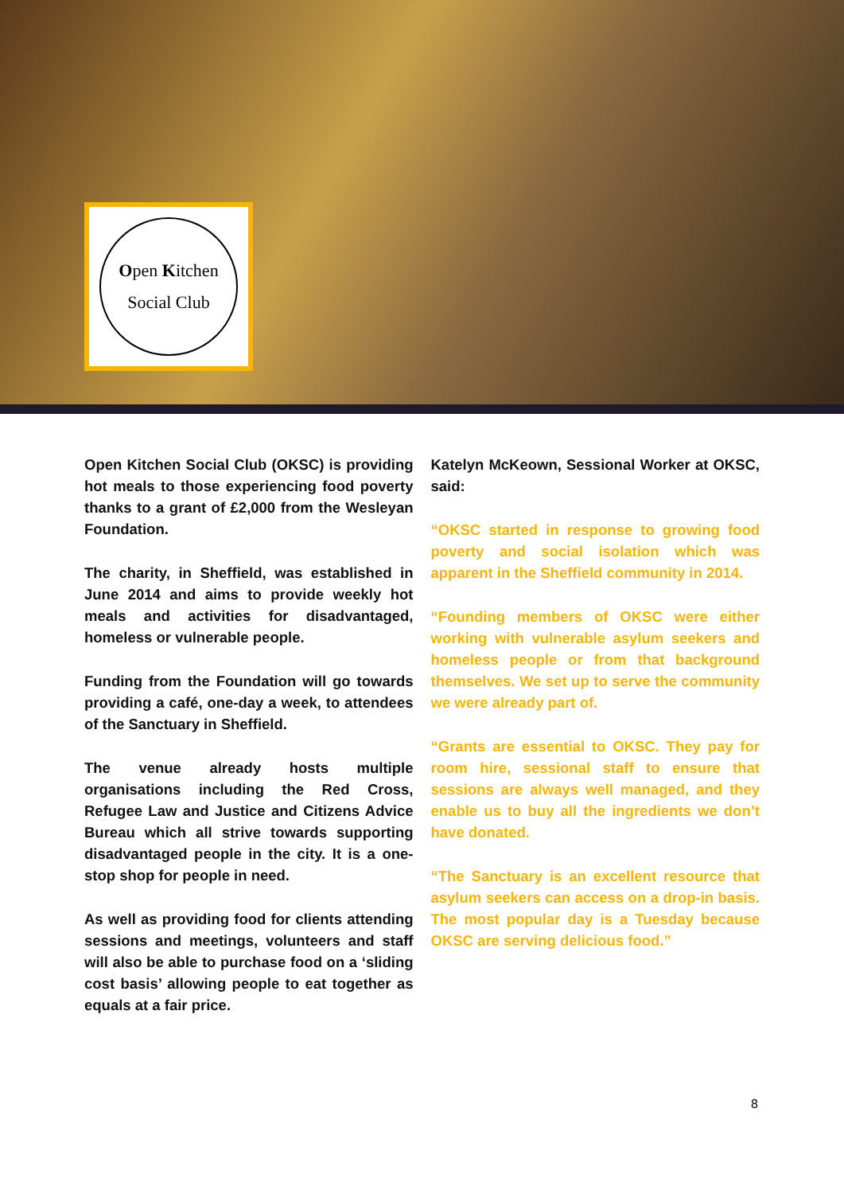Open Kitchen
Social Club
Open Kitchen Social Club (OKSC) is providing hot meals to those experiencing food poverty thanks to a grant of £2,000 from the Wesleyan Foundation.
The charity, in Sheffield, was established in June 2014 and aims to provide weekly hot meals and activities for disadvantaged, homeless or vulnerable people.
Funding from the Foundation will go towards providing a café, one-day a week, to attendees of the Sanctuary in Sheffield.
The venue already hosts multiple organisations including the Red Cross, Refugee Law and Justice and Citizens Advice Bureau which all strive towards supporting disadvantaged people in the city. It is a one-stop shop for people in need.
As well as providing food for clients attending sessions and meetings, volunteers and staff will also be able to purchase food on a ‘sliding cost basis’ allowing people to eat together as equals at a fair price.
Katelyn McKeown, Sessional Worker at OKSC, said:
“OKSC started in response to growing food poverty and social isolation which was apparent in the Sheffield community in 2014.
“Founding members of OKSC were either working with vulnerable asylum seekers and homeless people or from that background themselves. We set up to serve the community we were already part of.
“Grants are essential to OKSC. They pay for room hire, sessional staff to ensure that sessions are always well managed, and they enable us to buy all the ingredients we don’t have donated.
“The Sanctuary is an excellent resource that asylum seekers can access on a drop-in basis. The most popular day is a Tuesday because OKSC are serving delicious food.”
8